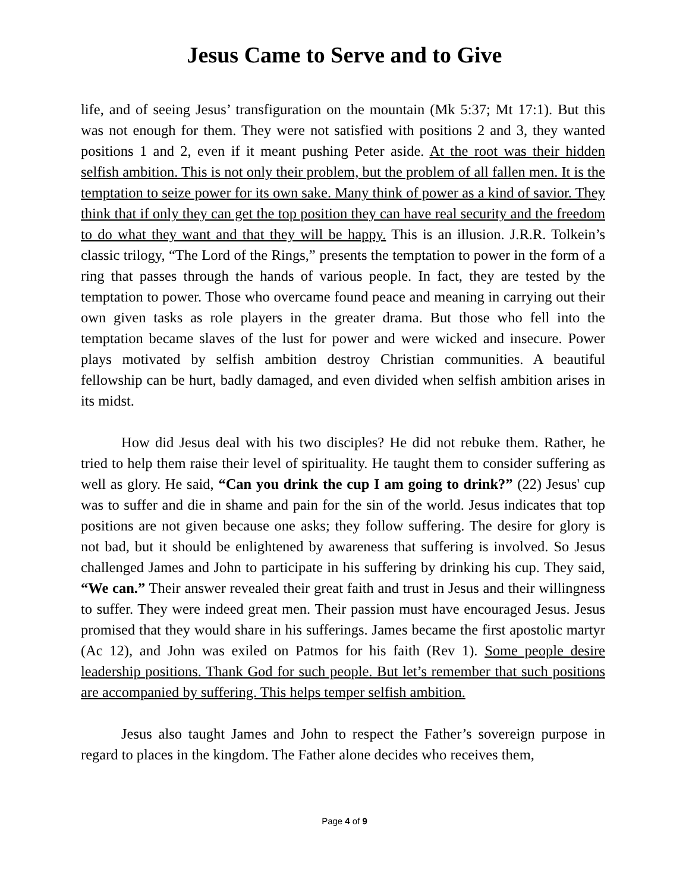Jesus Came to Serve and to Give
life, and of seeing Jesus’ transfiguration on the mountain (Mk 5:37; Mt 17:1). But this was not enough for them. They were not satisfied with positions 2 and 3, they wanted positions 1 and 2, even if it meant pushing Peter aside. At the root was their hidden selfish ambition. This is not only their problem, but the problem of all fallen men. It is the temptation to seize power for its own sake. Many think of power as a kind of savior. They think that if only they can get the top position they can have real security and the freedom to do what they want and that they will be happy. This is an illusion. J.R.R. Tolkein’s classic trilogy, “The Lord of the Rings,” presents the temptation to power in the form of a ring that passes through the hands of various people. In fact, they are tested by the temptation to power. Those who overcame found peace and meaning in carrying out their own given tasks as role players in the greater drama. But those who fell into the temptation became slaves of the lust for power and were wicked and insecure. Power plays motivated by selfish ambition destroy Christian communities. A beautiful fellowship can be hurt, badly damaged, and even divided when selfish ambition arises in its midst.
How did Jesus deal with his two disciples? He did not rebuke them. Rather, he tried to help them raise their level of spirituality. He taught them to consider suffering as well as glory. He said, “Can you drink the cup I am going to drink?” (22) Jesus' cup was to suffer and die in shame and pain for the sin of the world. Jesus indicates that top positions are not given because one asks; they follow suffering. The desire for glory is not bad, but it should be enlightened by awareness that suffering is involved. So Jesus challenged James and John to participate in his suffering by drinking his cup. They said, “We can.” Their answer revealed their great faith and trust in Jesus and their willingness to suffer. They were indeed great men. Their passion must have encouraged Jesus. Jesus promised that they would share in his sufferings. James became the first apostolic martyr (Ac 12), and John was exiled on Patmos for his faith (Rev 1). Some people desire leadership positions. Thank God for such people. But let’s remember that such positions are accompanied by suffering. This helps temper selfish ambition.
Jesus also taught James and John to respect the Father’s sovereign purpose in regard to places in the kingdom. The Father alone decides who receives them,
Page 4 of 9